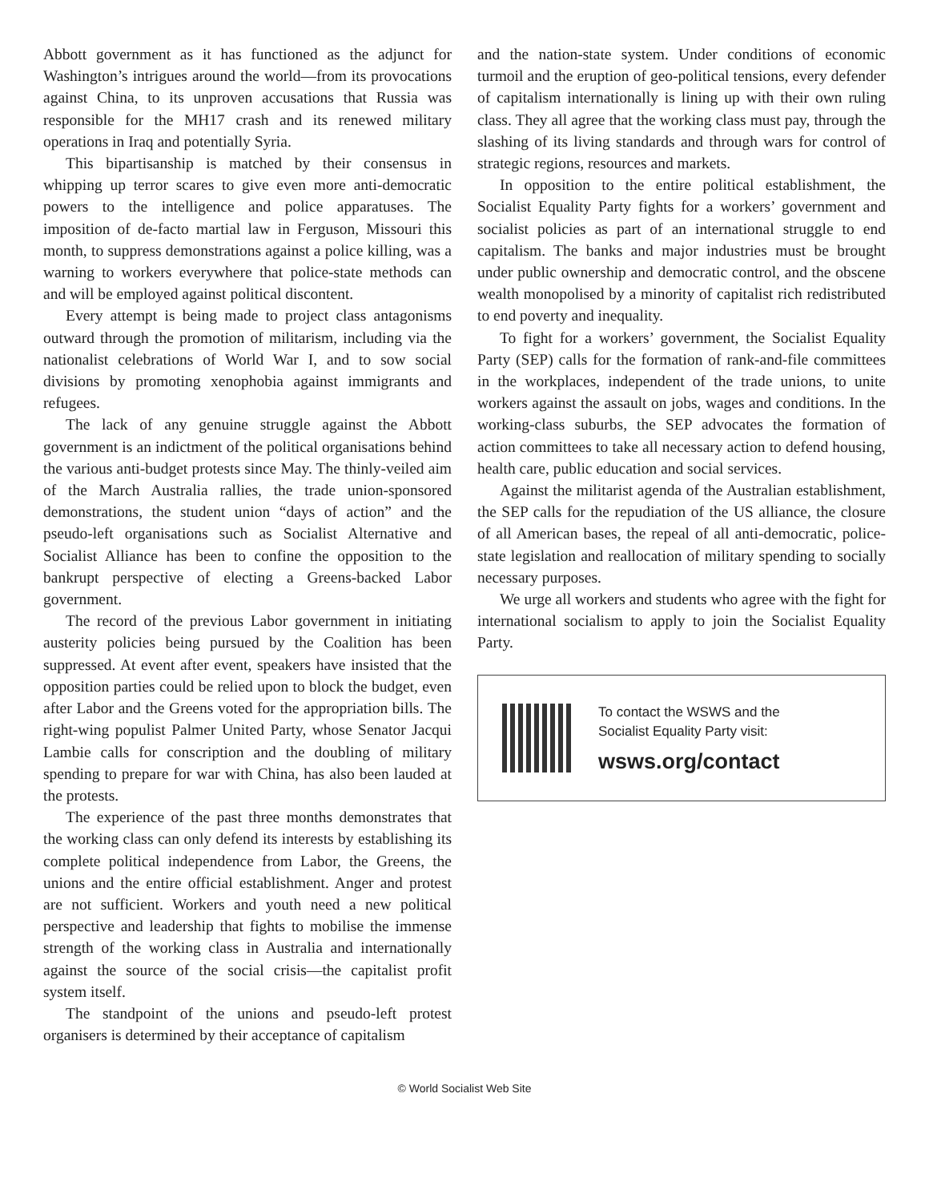Abbott government as it has functioned as the adjunct for Washington’s intrigues around the world—from its provocations against China, to its unproven accusations that Russia was responsible for the MH17 crash and its renewed military operations in Iraq and potentially Syria.
This bipartisanship is matched by their consensus in whipping up terror scares to give even more anti-democratic powers to the intelligence and police apparatuses. The imposition of de-facto martial law in Ferguson, Missouri this month, to suppress demonstrations against a police killing, was a warning to workers everywhere that police-state methods can and will be employed against political discontent.
Every attempt is being made to project class antagonisms outward through the promotion of militarism, including via the nationalist celebrations of World War I, and to sow social divisions by promoting xenophobia against immigrants and refugees.
The lack of any genuine struggle against the Abbott government is an indictment of the political organisations behind the various anti-budget protests since May. The thinly-veiled aim of the March Australia rallies, the trade union-sponsored demonstrations, the student union “days of action” and the pseudo-left organisations such as Socialist Alternative and Socialist Alliance has been to confine the opposition to the bankrupt perspective of electing a Greens-backed Labor government.
The record of the previous Labor government in initiating austerity policies being pursued by the Coalition has been suppressed. At event after event, speakers have insisted that the opposition parties could be relied upon to block the budget, even after Labor and the Greens voted for the appropriation bills. The right-wing populist Palmer United Party, whose Senator Jacqui Lambie calls for conscription and the doubling of military spending to prepare for war with China, has also been lauded at the protests.
The experience of the past three months demonstrates that the working class can only defend its interests by establishing its complete political independence from Labor, the Greens, the unions and the entire official establishment. Anger and protest are not sufficient. Workers and youth need a new political perspective and leadership that fights to mobilise the immense strength of the working class in Australia and internationally against the source of the social crisis—the capitalist profit system itself.
The standpoint of the unions and pseudo-left protest organisers is determined by their acceptance of capitalism
and the nation-state system. Under conditions of economic turmoil and the eruption of geo-political tensions, every defender of capitalism internationally is lining up with their own ruling class. They all agree that the working class must pay, through the slashing of its living standards and through wars for control of strategic regions, resources and markets.
In opposition to the entire political establishment, the Socialist Equality Party fights for a workers’ government and socialist policies as part of an international struggle to end capitalism. The banks and major industries must be brought under public ownership and democratic control, and the obscene wealth monopolised by a minority of capitalist rich redistributed to end poverty and inequality.
To fight for a workers’ government, the Socialist Equality Party (SEP) calls for the formation of rank-and-file committees in the workplaces, independent of the trade unions, to unite workers against the assault on jobs, wages and conditions. In the working-class suburbs, the SEP advocates the formation of action committees to take all necessary action to defend housing, health care, public education and social services.
Against the militarist agenda of the Australian establishment, the SEP calls for the repudiation of the US alliance, the closure of all American bases, the repeal of all anti-democratic, police-state legislation and reallocation of military spending to socially necessary purposes.
We urge all workers and students who agree with the fight for international socialism to apply to join the Socialist Equality Party.
To contact the WSWS and the
Socialist Equality Party visit:
wsws.org/contact
© World Socialist Web Site